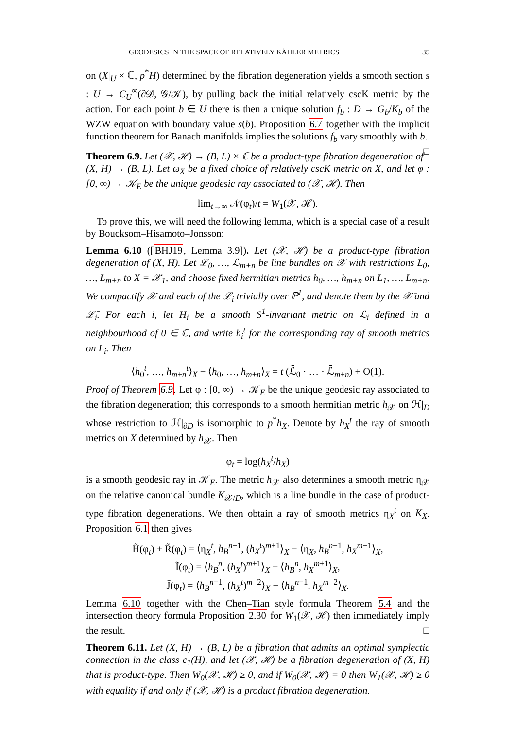GEODESICS IN THE SPACE OF RELATIVELY KÄHLER METRICS 35
on (X|<sub>U</sub> × ℂ, p<sup>*</sup>H) determined by the fibration degeneration yields a smooth section s : U → C<sub>U</sub><sup>∞</sup>(∂𝒟, 𝒢/𝒦), by pulling back the initial relatively cscK metric by the action. For each point b ∈ U there is then a unique solution f<sub>b</sub> : D → G<sub>b</sub>/K<sub>b</sub> of the WZW equation with boundary value s(b). Proposition 6.7 together with the implicit function theorem for Banach manifolds implies the solutions f<sub>b</sub> vary smoothly with b. □
Theorem 6.9. Let (𝒳, ℋ) → (B, L) × ℂ be a product-type fibration degeneration of (X, H) → (B, L). Let ω<sub>X</sub> be a fixed choice of relatively cscK metric on X, and let φ : [0, ∞) → 𝒦<sub>E</sub> be the unique geodesic ray associated to (𝒳, ℋ). Then
lim<sub>t→∞</sub> 𝒩(φ<sub>t</sub>)/t = W<sub>1</sub>(𝒳, ℋ).
To prove this, we will need the following lemma, which is a special case of a result by Boucksom–Hisamoto–Jonsson:
Lemma 6.10 ([BHJ19, Lemma 3.9]). Let (𝒳, ℋ) be a product-type fibration degeneration of (X, H). Let ℒ<sub>0</sub>, …, ℒ<sub>m+n</sub> be line bundles on 𝒳 with restrictions L<sub>0</sub>, …, L<sub>m+n</sub> to X = 𝒳<sub>1</sub>, and choose fixed hermitian metrics h<sub>0</sub>, …, h<sub>m+n</sub> on L<sub>1</sub>, …, L<sub>m+n</sub>. We compactify 𝒳 and each of the ℒ<sub>i</sub> trivially over ℙ<sup>1</sup>, and denote them by the 𝒳̄ and ℒ̄<sub>i</sub>. For each i, let H<sub>i</sub> be a smooth S<sup>1</sup>-invariant metric on ℒ<sub>i</sub> defined in a neighbourhood of 0 ∈ ℂ, and write h<sub>i</sub><sup>t</sup> for the corresponding ray of smooth metrics on L<sub>i</sub>. Then
⟨h<sub>0</sub><sup>t</sup>, …, h<sub>m+n</sub><sup>t</sup>⟩<sub>X</sub> − ⟨h<sub>0</sub>, …, h<sub>m+n</sub>⟩<sub>X</sub> = t (ℒ̄<sub>0</sub> · … · ℒ̄<sub>m+n</sub>) + O(1).
Proof of Theorem 6.9. Let φ : [0, ∞) → 𝒦<sub>E</sub> be the unique geodesic ray associated to the fibration degeneration; this corresponds to a smooth hermitian metric h<sub>𝒳</sub> on ℋ|<sub>D</sub> whose restriction to ℋ|<sub>∂D</sub> is isomorphic to p<sup>*</sup>h<sub>X</sub>. Denote by h<sub>X</sub><sup>t</sup> the ray of smooth metrics on X determined by h<sub>𝒳</sub>. Then
φ<sub>t</sub> = log(h<sub>X</sub><sup>t</sup>/h<sub>X</sub>)
is a smooth geodesic ray in 𝒦<sub>E</sub>. The metric h<sub>𝒳</sub> also determines a smooth metric η<sub>𝒳</sub> on the relative canonical bundle K<sub>𝒳/D</sub>, which is a line bundle in the case of product-type fibration degenerations. We then obtain a ray of smooth metrics η<sub>X</sub><sup>t</sup> on K<sub>X</sub>. Proposition 6.1 then gives
H̃(φ<sub>t</sub>) + R̃(φ<sub>t</sub>) = ⟨η<sub>X</sub><sup>t</sup>, h<sub>B</sub><sup>n−1</sup>, (h<sub>X</sub><sup>t</sup>)<sup>m+1</sup>⟩<sub>X</sub> − ⟨η<sub>X</sub>, h<sub>B</sub><sup>n−1</sup>, h<sub>X</sub><sup>m+1</sup>⟩<sub>X</sub>,
Ĩ(φ<sub>t</sub>) = ⟨h<sub>B</sub><sup>n</sup>, (h<sub>X</sub><sup>t</sup>)<sup>m+1</sup>⟩<sub>X</sub> − ⟨h<sub>B</sub><sup>n</sup>, h<sub>X</sub><sup>m+1</sup>⟩<sub>X</sub>,
J̃(φ<sub>t</sub>) = ⟨h<sub>B</sub><sup>n−1</sup>, (h<sub>X</sub><sup>t</sup>)<sup>m+2</sup>⟩<sub>X</sub> − ⟨h<sub>B</sub><sup>n−1</sup>, h<sub>X</sub><sup>m+2</sup>⟩<sub>X</sub>.
Lemma 6.10 together with the Chen–Tian style formula Theorem 5.4 and the intersection theory formula Proposition 2.30 for W<sub>1</sub>(𝒳, ℋ) then immediately imply the result. □
Theorem 6.11. Let (X, H) → (B, L) be a fibration that admits an optimal symplectic connection in the class c<sub>1</sub>(H), and let (𝒳, ℋ) be a fibration degeneration of (X, H) that is product-type. Then W<sub>0</sub>(𝒳, ℋ) ≥ 0, and if W<sub>0</sub>(𝒳, ℋ) = 0 then W<sub>1</sub>(𝒳, ℋ) ≥ 0 with equality if and only if (𝒳, ℋ) is a product fibration degeneration.